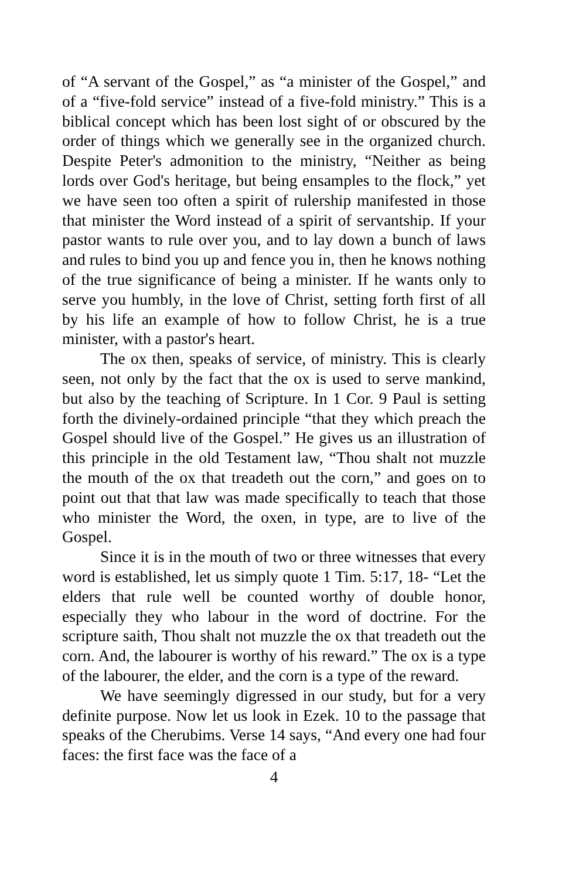of “A servant of the Gospel,” as “a minister of the Gospel,” and of a “five-fold service” instead of a five-fold ministry.” This is a biblical concept which has been lost sight of or obscured by the order of things which we generally see in the organized church. Despite Peter's admonition to the ministry, “Neither as being lords over God's heritage, but being ensamples to the flock,” yet we have seen too often a spirit of rulership manifested in those that minister the Word instead of a spirit of servantship. If your pastor wants to rule over you, and to lay down a bunch of laws and rules to bind you up and fence you in, then he knows nothing of the true significance of being a minister. If he wants only to serve you humbly, in the love of Christ, setting forth first of all by his life an example of how to follow Christ, he is a true minister, with a pastor's heart.
The ox then, speaks of service, of ministry. This is clearly seen, not only by the fact that the ox is used to serve mankind, but also by the teaching of Scripture. In 1 Cor. 9 Paul is setting forth the divinely-ordained principle “that they which preach the Gospel should live of the Gospel.” He gives us an illustration of this principle in the old Testament law, “Thou shalt not muzzle the mouth of the ox that treadeth out the corn,” and goes on to point out that that law was made specifically to teach that those who minister the Word, the oxen, in type, are to live of the Gospel.
Since it is in the mouth of two or three witnesses that every word is established, let us simply quote 1 Tim. 5:17, 18- “Let the elders that rule well be counted worthy of double honor, especially they who labour in the word of doctrine. For the scripture saith, Thou shalt not muzzle the ox that treadeth out the corn. And, the labourer is worthy of his reward.” The ox is a type of the labourer, the elder, and the corn is a type of the reward.
We have seemingly digressed in our study, but for a very definite purpose. Now let us look in Ezek. 10 to the passage that speaks of the Cherubims. Verse 14 says, “And every one had four faces: the first face was the face of a
4